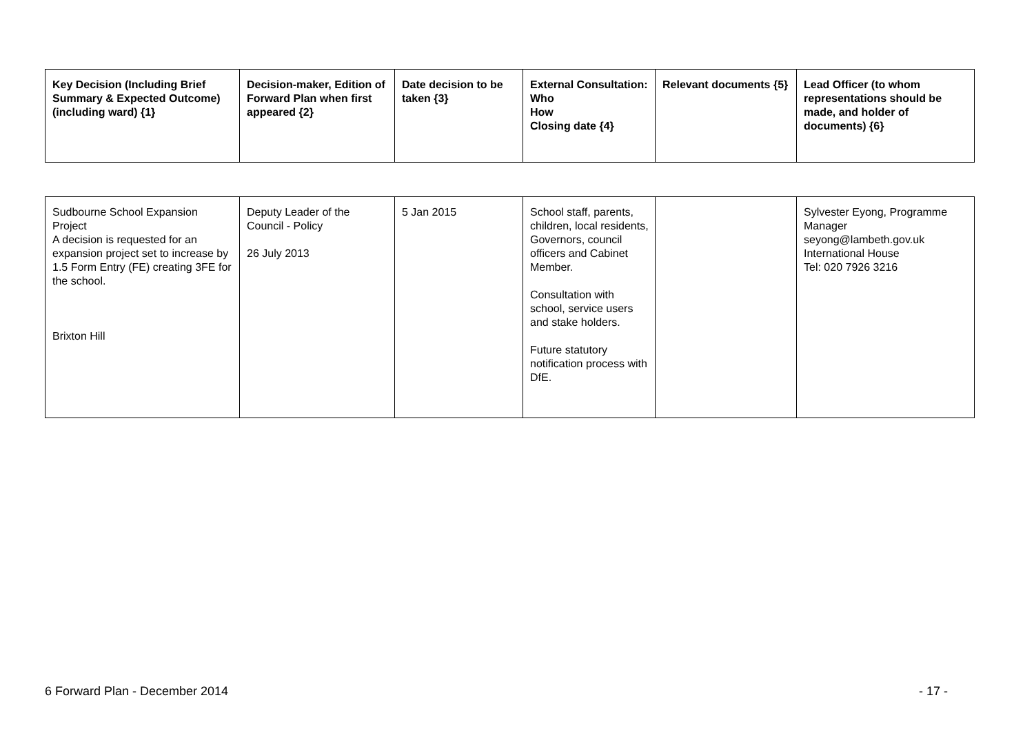| Key Decision (Including Brief Summary & Expected Outcome) (including ward) {1} | Decision-maker, Edition of Forward Plan when first appeared {2} | Date decision to be taken {3} | External Consultation: Who How Closing date {4} | Relevant documents {5} | Lead Officer (to whom representations should be made, and holder of documents) {6} |
| --- | --- | --- | --- | --- | --- |
| Sudbourne School Expansion Project A decision is requested for an expansion project set to increase by 1.5 Form Entry (FE) creating 3FE for the school. Brixton Hill | Deputy Leader of the Council - Policy 26 July 2013 | 5 Jan 2015 | School staff, parents, children, local residents, Governors, council officers and Cabinet Member. Consultation with school, service users and stake holders. Future statutory notification process with DfE. | | Sylvester Eyong, Programme Manager seyong@lambeth.gov.uk International House Tel: 020 7926 3216 |
6 Forward Plan - December 2014 - 17 -